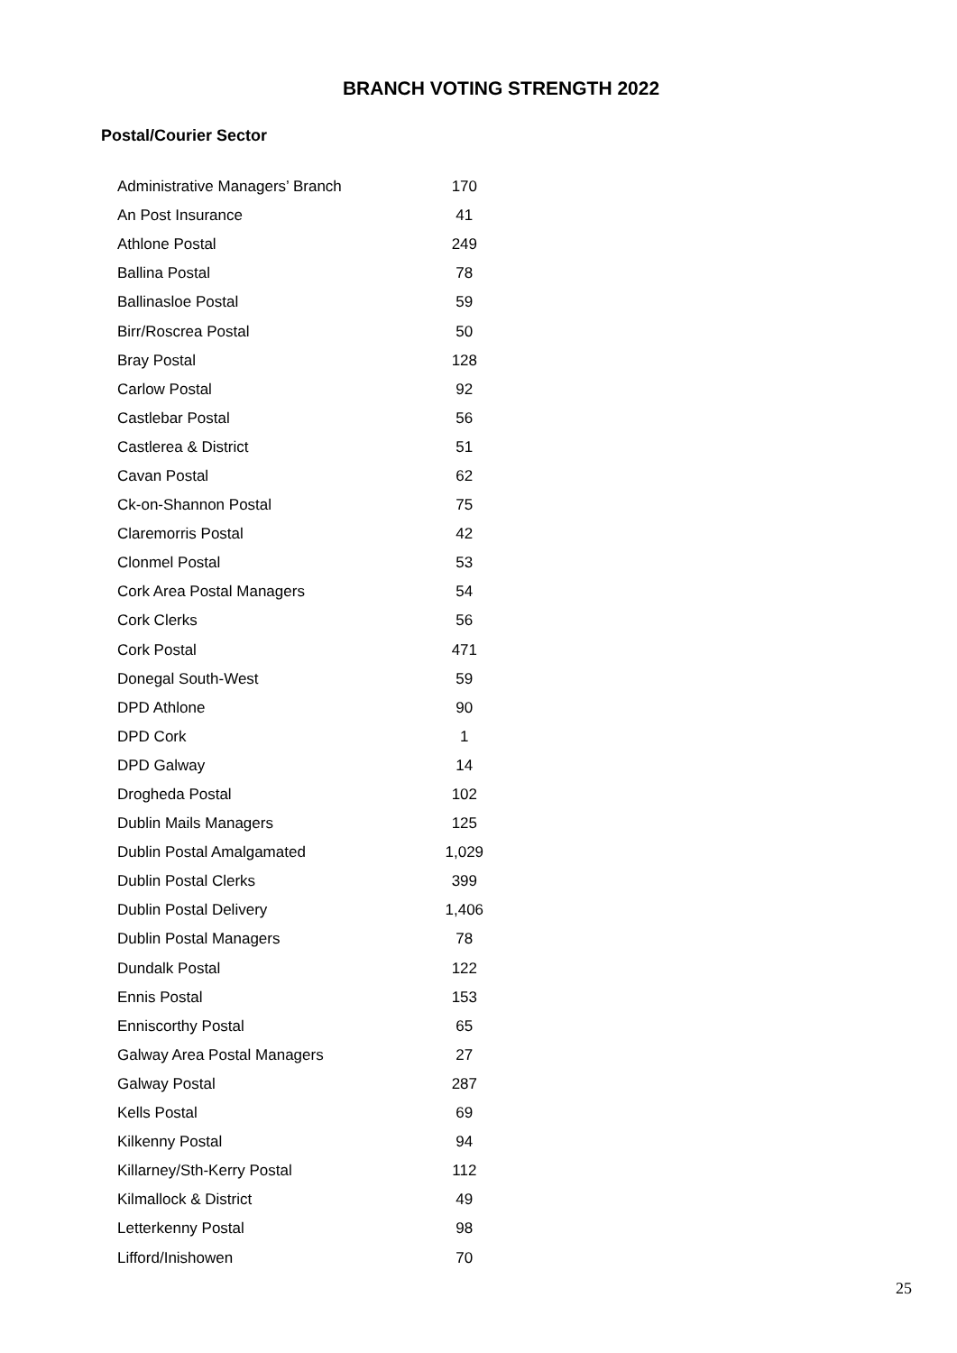BRANCH VOTING STRENGTH 2022
Postal/Courier Sector
| Administrative Managers’ Branch | 170 |
| An Post Insurance | 41 |
| Athlone Postal | 249 |
| Ballina Postal | 78 |
| Ballinasloe Postal | 59 |
| Birr/Roscrea Postal | 50 |
| Bray Postal | 128 |
| Carlow Postal | 92 |
| Castlebar Postal | 56 |
| Castlerea & District | 51 |
| Cavan Postal | 62 |
| Ck-on-Shannon Postal | 75 |
| Claremorris Postal | 42 |
| Clonmel Postal | 53 |
| Cork Area Postal Managers | 54 |
| Cork Clerks | 56 |
| Cork Postal | 471 |
| Donegal South-West | 59 |
| DPD Athlone | 90 |
| DPD Cork | 1 |
| DPD Galway | 14 |
| Drogheda Postal | 102 |
| Dublin Mails Managers | 125 |
| Dublin Postal Amalgamated | 1,029 |
| Dublin Postal Clerks | 399 |
| Dublin Postal Delivery | 1,406 |
| Dublin Postal Managers | 78 |
| Dundalk Postal | 122 |
| Ennis Postal | 153 |
| Enniscorthy Postal | 65 |
| Galway Area Postal Managers | 27 |
| Galway Postal | 287 |
| Kells Postal | 69 |
| Kilkenny Postal | 94 |
| Killarney/Sth-Kerry Postal | 112 |
| Kilmallock & District | 49 |
| Letterkenny Postal | 98 |
| Lifford/Inishowen | 70 |
25